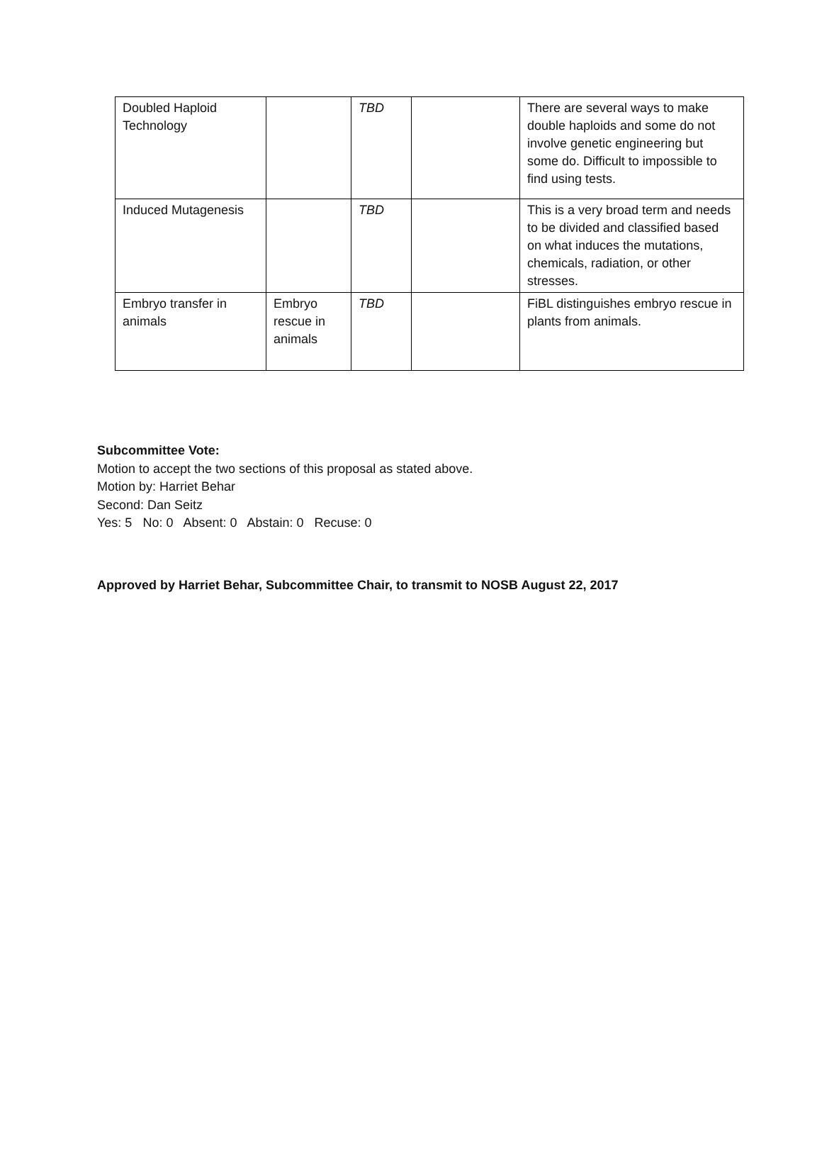| Doubled Haploid Technology | | TBD | | There are several ways to make double haploids and some do not involve genetic engineering but some do. Difficult to impossible to find using tests. |
| Induced Mutagenesis | | TBD | | This is a very broad term and needs to be divided and classified based on what induces the mutations, chemicals, radiation, or other stresses. |
| Embryo transfer in animals | Embryo rescue in animals | TBD | | FiBL distinguishes embryo rescue in plants from animals. |
Subcommittee Vote:
Motion to accept the two sections of this proposal as stated above.
Motion by: Harriet Behar
Second: Dan Seitz
Yes: 5 No: 0 Absent: 0 Abstain: 0 Recuse: 0
Approved by Harriet Behar, Subcommittee Chair, to transmit to NOSB August 22, 2017